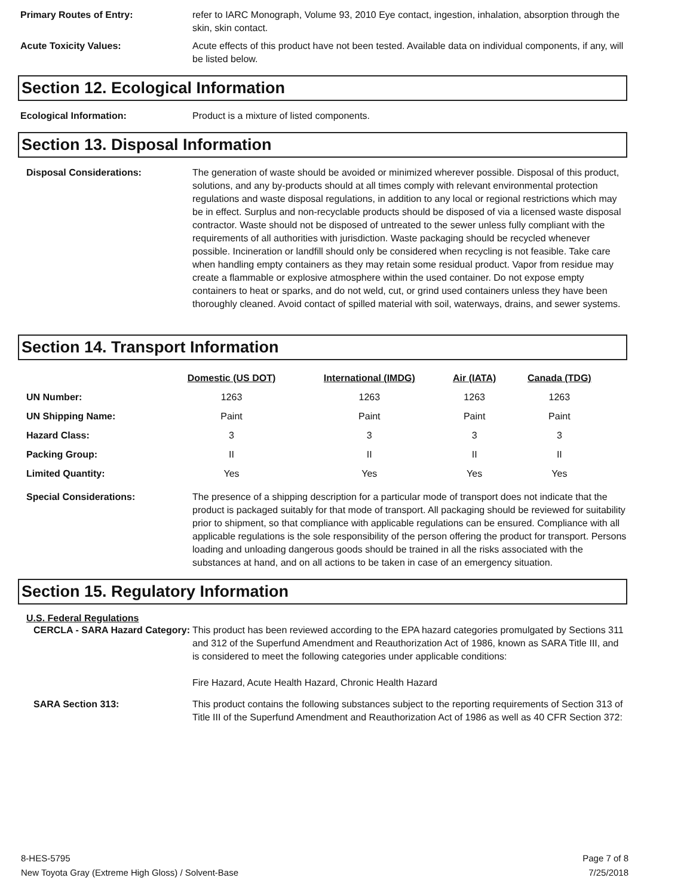Primary Routes of Entry: refer to IARC Monograph, Volume 93, 2010 Eye contact, ingestion, inhalation, absorption through the skin, skin contact.
Acute Toxicity Values: Acute effects of this product have not been tested. Available data on individual components, if any, will be listed below.
Section 12. Ecological Information
Ecological Information: Product is a mixture of listed components.
Section 13. Disposal Information
Disposal Considerations: The generation of waste should be avoided or minimized wherever possible. Disposal of this product, solutions, and any by-products should at all times comply with relevant environmental protection regulations and waste disposal regulations, in addition to any local or regional restrictions which may be in effect. Surplus and non-recyclable products should be disposed of via a licensed waste disposal contractor. Waste should not be disposed of untreated to the sewer unless fully compliant with the requirements of all authorities with jurisdiction. Waste packaging should be recycled whenever possible. Incineration or landfill should only be considered when recycling is not feasible. Take care when handling empty containers as they may retain some residual product. Vapor from residue may create a flammable or explosive atmosphere within the used container. Do not expose empty containers to heat or sparks, and do not weld, cut, or grind used containers unless they have been thoroughly cleaned. Avoid contact of spilled material with soil, waterways, drains, and sewer systems.
Section 14. Transport Information
| | Domestic (US DOT) | International (IMDG) | Air (IATA) | Canada (TDG) |
| --- | --- | --- | --- | --- |
| UN Number: | 1263 | 1263 | 1263 | 1263 |
| UN Shipping Name: | Paint | Paint | Paint | Paint |
| Hazard Class: | 3 | 3 | 3 | 3 |
| Packing Group: | II | II | II | II |
| Limited Quantity: | Yes | Yes | Yes | Yes |
Special Considerations: The presence of a shipping description for a particular mode of transport does not indicate that the product is packaged suitably for that mode of transport. All packaging should be reviewed for suitability prior to shipment, so that compliance with applicable regulations can be ensured. Compliance with all applicable regulations is the sole responsibility of the person offering the product for transport. Persons loading and unloading dangerous goods should be trained in all the risks associated with the substances at hand, and on all actions to be taken in case of an emergency situation.
Section 15. Regulatory Information
U.S. Federal Regulations
CERCLA - SARA Hazard Category:
This product has been reviewed according to the EPA hazard categories promulgated by Sections 311 and 312 of the Superfund Amendment and Reauthorization Act of 1986, known as SARA Title III, and is considered to meet the following categories under applicable conditions:
Fire Hazard, Acute Health Hazard, Chronic Health Hazard
SARA Section 313: This product contains the following substances subject to the reporting requirements of Section 313 of Title III of the Superfund Amendment and Reauthorization Act of 1986 as well as 40 CFR Section 372:
8-HES-5795
New Toyota Gray (Extreme High Gloss) / Solvent-Base
Page 7 of 8
7/25/2018